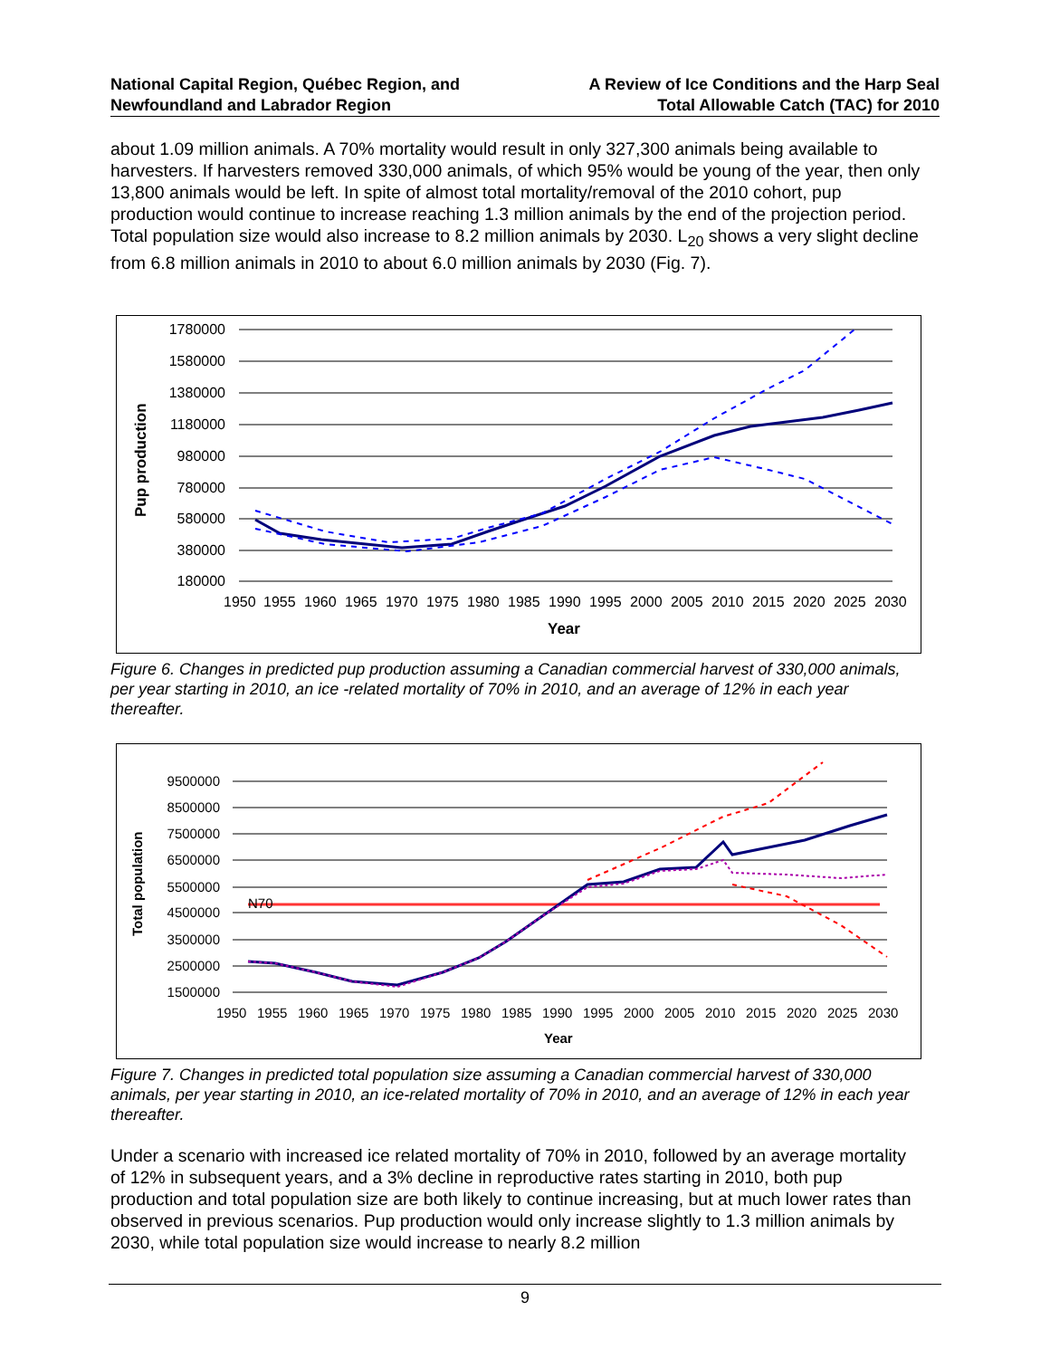National Capital Region, Québec Region, and
Newfoundland and Labrador Region
A Review of Ice Conditions and the Harp Seal
Total Allowable Catch (TAC) for 2010
about 1.09 million animals. A 70% mortality would result in only 327,300 animals being available to harvesters. If harvesters removed 330,000 animals, of which 95% would be young of the year, then only 13,800 animals would be left. In spite of almost total mortality/removal of the 2010 cohort, pup production would continue to increase reaching 1.3 million animals by the end of the projection period. Total population size would also increase to 8.2 million animals by 2030. L<sub>20</sub> shows a very slight decline from 6.8 million animals in 2010 to about 6.0 million animals by 2030 (Fig. 7).
Pup production
1780000
1580000
1380000
1180000
980000
780000
580000
380000
180000
1950
1955
1960
1965
1970
1975
1980
1985
1990
1995
2000
2005
2010
2015
2020
2025
2030
Year
Figure 6. Changes in predicted pup production assuming a Canadian commercial harvest of 330,000 animals, per year starting in 2010, an ice -related mortality of 70% in 2010, and an average of 12% in each year thereafter.
Total population
9500000
8500000
7500000
6500000
5500000
4500000
3500000
2500000
1500000
N70
1950
1955
1960
1965
1970
1975
1980
1985
1990
1995
2000
2005
2010
2015
2020
2025
2030
Year
Figure 7. Changes in predicted total population size assuming a Canadian commercial harvest of 330,000 animals, per year starting in 2010, an ice-related mortality of 70% in 2010, and an average of 12% in each year thereafter.
Under a scenario with increased ice related mortality of 70% in 2010, followed by an average mortality of 12% in subsequent years, and a 3% decline in reproductive rates starting in 2010, both pup production and total population size are both likely to continue increasing, but at much lower rates than observed in previous scenarios. Pup production would only increase slightly to 1.3 million animals by 2030, while total population size would increase to nearly 8.2 million
9